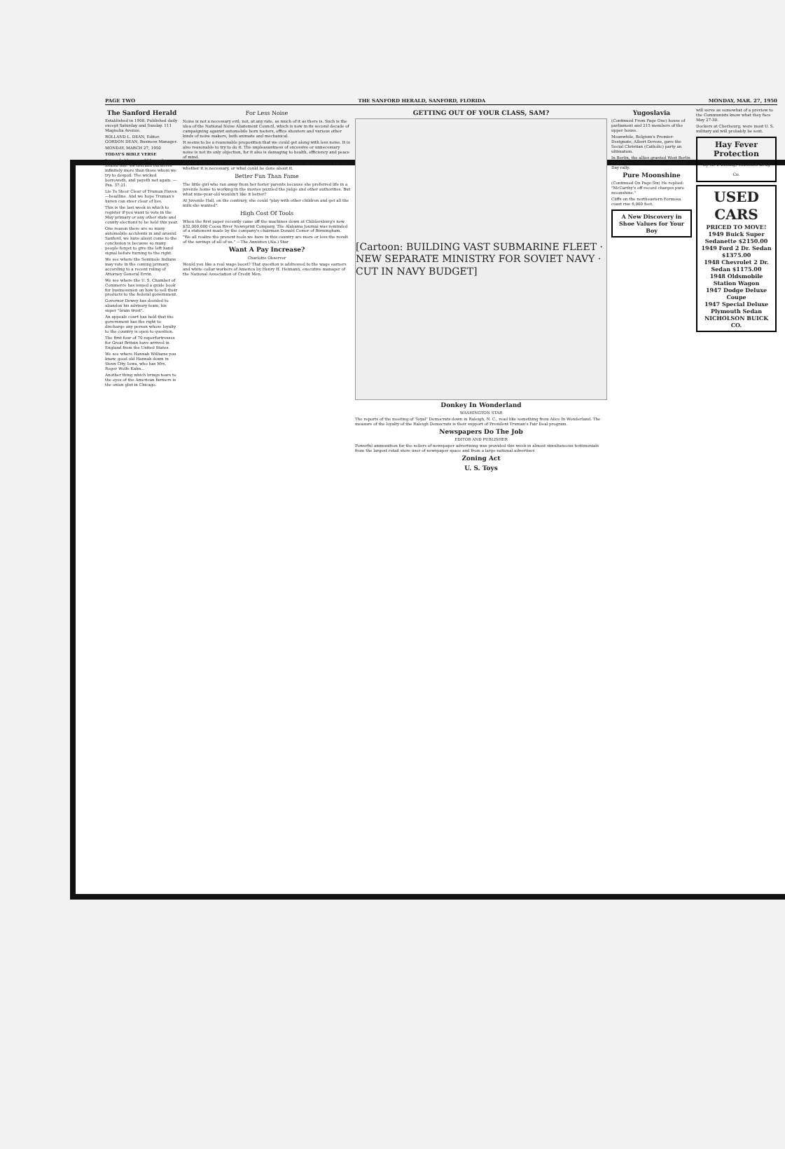PAGE TWO THE SANFORD HERALD, SANFORD, FLORIDA MONDAY, MAR. 27, 1950
The Sanford Herald
Established in 1908. Published daily except Saturday and Sunday. 111 Magnolia Avenue.
ROLLAND L. DEAN, Editor. GORDON DEAN, Business Manager.
MONDAY, MARCH 27, 1950
TODAY'S BIBLE VERSE
It is a shabby way of life, and a foolish one. We defraud ourselves infinitely more than those whom we try to despoil. The wicked borroweth, and payeth not again. — Psa. 37:21.
Lie To Steer Clear of Truman Haven —headline. And we hope Truman's haven can steer clear of lies.
This is the last week in which to register if you want to vote in the May primary or any other state and county elections to be held this year.
One reason there are so many automobile accidents in and around Sanford, we have about come to the conclusion is because so many people forget to give the left hand signal before turning to the right.
We see where the Seminole Indians may vote in the coming primary, according to a recent ruling of Attorney General Ervin.
We see where the U. S. Chamber of Commerce has issued a guide book for businessmen on how to sell their products to the federal government.
Governor Dewey has decided to abandon his advisory team, his super "brain trust".
An appeals court has held that the government has the right to discharge any person whose loyalty to the country is open to question.
The first four of 70 superfortresses for Great Britain have arrived in England from the United States.
We see where Hannah Williams you know, good old Hannah down in Sioux City, Iowa, who has Mrs. Roger Wolfe Kahn...
Another thing which brings tears to the eyes of the American farmers is the onion glut in Chicago.
For Less Noise
Noise is not a necessary evil; not, at any rate, as much of it as there is. Such is the idea of the National Noise Abatement Council, which is now in its second decade of campaigning against automobile horn tooters, office shouters and various other kinds of noise makers, both animate and mechanical.
It seems to be a reasonable proposition that we could get along with less noise. It is also reasonable to try to do it. The unpleasantness of excessive or unnecessary noise is not its only objection, for it also is damaging to health, efficiency and peace of mind.
A great deal of noise exists simply because no one has taken the trouble to find out whether it is necessary, or what could be done about it.
Better Fun Than Fame
The little girl who ran away from her foster parents because she preferred life in a juvenile home to working in the movies puzzled the judge and other authorities. But what nine-year-old wouldn't like it better?
At Juvenile Hall, on the contrary, she could "play with other children and get all the milk she wanted".
High Cost Of Tools
When the first paper recently came off the machines down at Childersburg's new $32,000,000 Coosa River Newsprint Company, The Alabama Journal was reminded of a statement made by the company's chairman Donald Comer of Birmingham.
"We all realize the present tools we have in this country are more or less the result of the savings of all of us." —The Anniston (Ala.) Star
Want A Pay Increase?
Charlotte Observer
Would you like a real wage boost? That question is addressed to the wage earners and white collar workers of America by Henry H. Heimann, executive manager of the National Association of Credit Men.
GETTING OUT OF YOUR CLASS, SAM?
[Cartoon: BUILDING VAST SUBMARINE FLEET · NEW SEPARATE MINISTRY FOR SOVIET NAVY · CUT IN NAVY BUDGET]
Donkey In Wonderland
WASHINGTON STAR
The reports of the meeting of "loyal" Democrats down in Raleigh, N. C., read like something from Alice In Wonderland. The measure of the loyalty of the Raleigh Democrats is their support of President Truman's Fair Deal program.
Newspapers Do The Job
EDITOR AND PUBLISHER
Powerful ammunition for the sellers of newspaper advertising was provided this week in almost simultaneous testimonials from the largest retail store user of newspaper space and from a large national advertiser.
Zoning Act
U. S. Toys
Yugoslavia
(Continued From Page One) house of parliament and 215 members of the upper house.
Meanwhile, Belgium's Premier-Designate, Albert Deveze, gave the Social Christian (Catholic) party an ultimatum.
In Berlin, the allies granted West Berlin permission today to stage a giant May Day rally.
Pure Moonshine
(Continued On Page Six) He replied: "McCarthy's off record charges pure moonshine."
Cliffs on the northeastern Formosa coast rise 6,000 feet.
A New Discovery in Shoe Values for Your Boy
will serve as somewhat of a preview to the Communists know what they face May 27-30.
Dockers at Cherbourg, were most U. S. military aid will probably be sent.
Hay Fever Protection
By W. V. Bitting, Touchton Drug Co.
USED CARS
PRICED TO MOVE!
1949 Buick Super Sedanette $2150.00
1949 Ford 2 Dr. Sedan $1375.00
1948 Chevrolet 2 Dr. Sedan $1175.00
1948 Oldsmobile Station Wagon
1947 Dodge Deluxe Coupe
1947 Special Deluxe Plymouth Sedan
NICHOLSON BUICK CO.